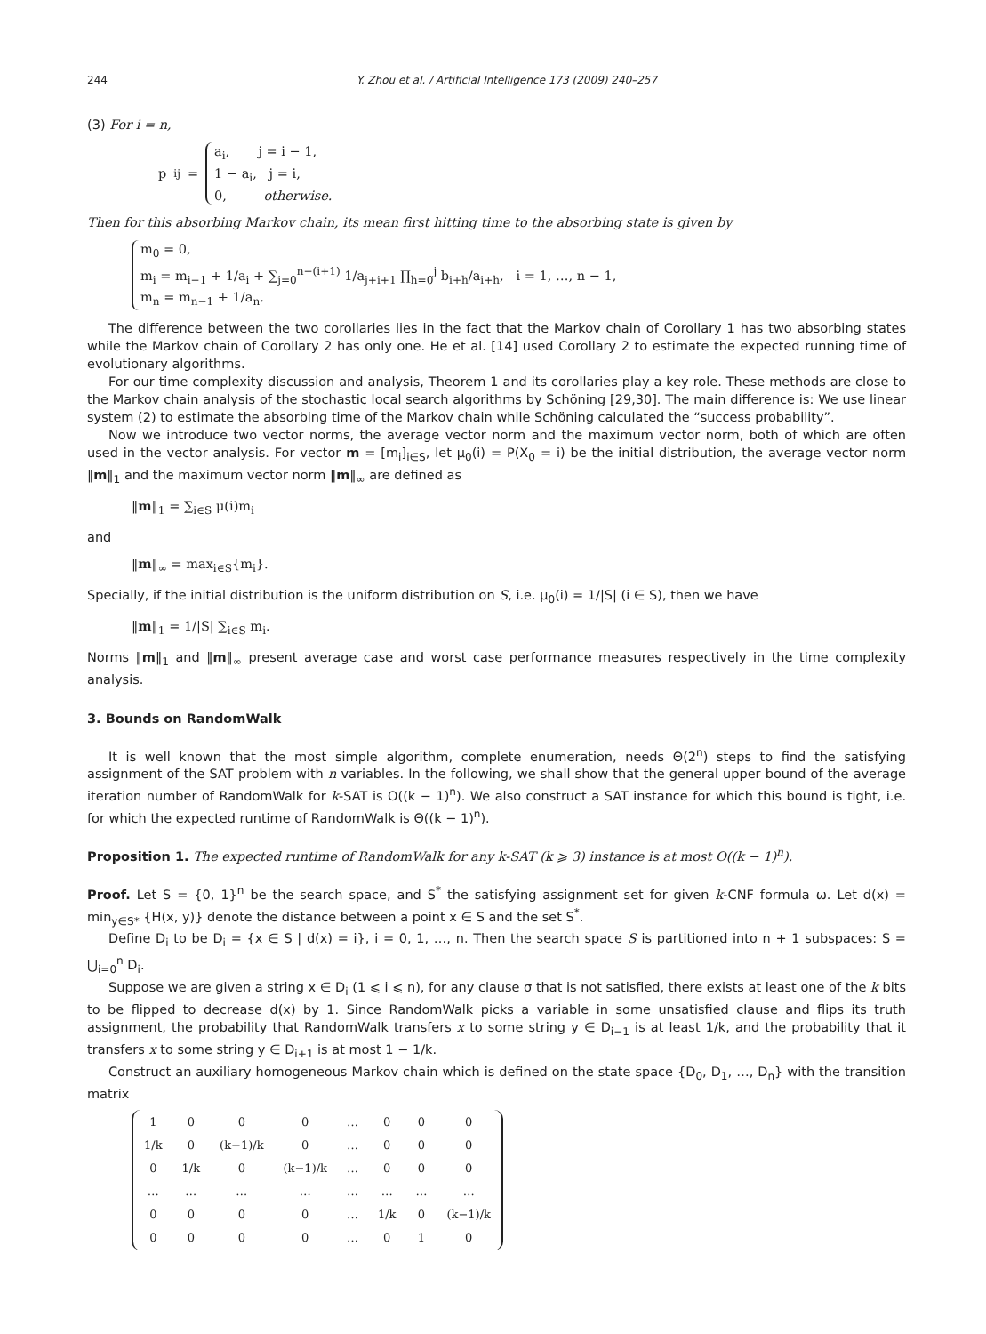244 Y. Zhou et al. / Artificial Intelligence 173 (2009) 240–257
(3) For i = n,
p<sub>ij</sub> =
a<sub>i</sub>, j = i − 1,
1 − a<sub>i</sub>, j = i,
0, otherwise.
Then for this absorbing Markov chain, its mean first hitting time to the absorbing state is given by
m<sub>0</sub> = 0,
m<sub>i</sub> = m<sub>i−1</sub> + 1/a<sub>i</sub> + ∑<sub>j=0</sub><sup>n−(i+1)</sup> 1/a<sub>j+i+1</sub> ∏<sub>h=0</sub><sup>j</sup> b<sub>i+h</sub>/a<sub>i+h</sub>, i = 1, …, n − 1,
m<sub>n</sub> = m<sub>n−1</sub> + 1/a<sub>n</sub>.
The difference between the two corollaries lies in the fact that the Markov chain of Corollary 1 has two absorbing states while the Markov chain of Corollary 2 has only one. He et al. [14] used Corollary 2 to estimate the expected running time of evolutionary algorithms.
For our time complexity discussion and analysis, Theorem 1 and its corollaries play a key role. These methods are close to the Markov chain analysis of the stochastic local search algorithms by Schöning [29,30]. The main difference is: We use linear system (2) to estimate the absorbing time of the Markov chain while Schöning calculated the “success probability”.
Now we introduce two vector norms, the average vector norm and the maximum vector norm, both of which are often used in the vector analysis. For vector m = [m<sub>i</sub>]<sub>i∈S</sub>, let μ<sub>0</sub>(i) = P(X<sub>0</sub> = i) be the initial distribution, the average vector norm ‖m‖<sub>1</sub> and the maximum vector norm ‖m‖<sub>∞</sub> are defined as
‖m‖<sub>1</sub> = ∑<sub>i∈S</sub> μ(i)m<sub>i</sub>
and
‖m‖<sub>∞</sub> = max<sub>i∈S</sub>{m<sub>i</sub>}.
Specially, if the initial distribution is the uniform distribution on S, i.e. μ<sub>0</sub>(i) = 1/|S| (i ∈ S), then we have
‖m‖<sub>1</sub> = 1/|S| ∑<sub>i∈S</sub> m<sub>i</sub>.
Norms ‖m‖<sub>1</sub> and ‖m‖<sub>∞</sub> present average case and worst case performance measures respectively in the time complexity analysis.
3. Bounds on RandomWalk
It is well known that the most simple algorithm, complete enumeration, needs Θ(2<sup>n</sup>) steps to find the satisfying assignment of the SAT problem with n variables. In the following, we shall show that the general upper bound of the average iteration number of RandomWalk for k-SAT is O((k − 1)<sup>n</sup>). We also construct a SAT instance for which this bound is tight, i.e. for which the expected runtime of RandomWalk is Θ((k − 1)<sup>n</sup>).
Proposition 1. The expected runtime of RandomWalk for any k-SAT (k ⩾ 3) instance is at most O((k − 1)<sup>n</sup>).
Proof. Let S = {0, 1}<sup>n</sup> be the search space, and S<sup>*</sup> the satisfying assignment set for given k-CNF formula ω. Let d(x) = min<sub>y∈S*</sub> {H(x, y)} denote the distance between a point x ∈ S and the set S<sup>*</sup>.
Define D<sub>i</sub> to be D<sub>i</sub> = {x ∈ S | d(x) = i}, i = 0, 1, …, n. Then the search space S is partitioned into n + 1 subspaces: S = ⋃<sub>i=0</sub><sup>n</sup> D<sub>i</sub>.
Suppose we are given a string x ∈ D<sub>i</sub> (1 ⩽ i ⩽ n), for any clause σ that is not satisfied, there exists at least one of the k bits to be flipped to decrease d(x) by 1. Since RandomWalk picks a variable in some unsatisfied clause and flips its truth assignment, the probability that RandomWalk transfers x to some string y ∈ D<sub>i−1</sub> is at least 1/k, and the probability that it transfers x to some string y ∈ D<sub>i+1</sub> is at most 1 − 1/k.
Construct an auxiliary homogeneous Markov chain which is defined on the state space {D<sub>0</sub>, D<sub>1</sub>, …, D<sub>n</sub>} with the transition matrix
| 1 | 0 | 0 | 0 | … | 0 | 0 | 0 |
| 1/k | 0 | (k−1)/k | 0 | … | 0 | 0 | 0 |
| 0 | 1/k | 0 | (k−1)/k | … | 0 | 0 | 0 |
| … | … | … | … | … | … | … | … |
| 0 | 0 | 0 | 0 | … | 1/k | 0 | (k−1)/k |
| 0 | 0 | 0 | 0 | … | 0 | 1 | 0 |